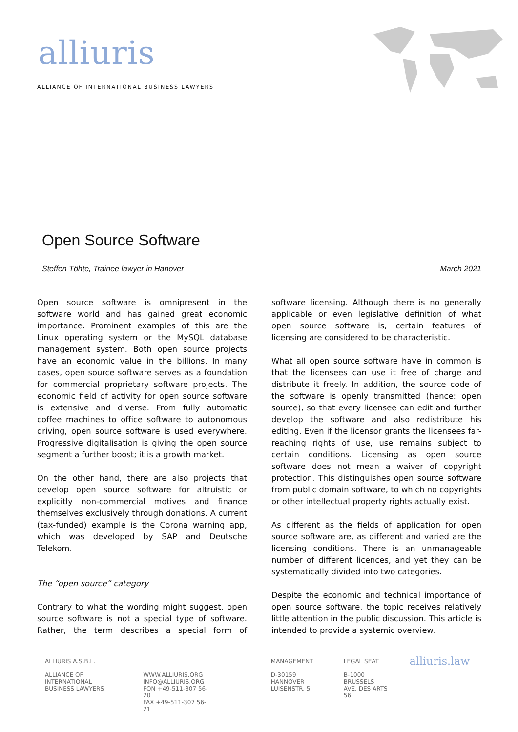alliuris
ALLIANCE OF INTERNATIONAL BUSINESS LAWYERS
Open Source Software
Steffen Töhte, Trainee lawyer in Hanover March 2021
Open source software is omnipresent in the software world and has gained great economic importance. Prominent examples of this are the Linux operating system or the MySQL database management system. Both open source projects have an economic value in the billions. In many cases, open source software serves as a foundation for commercial proprietary software projects. The economic field of activity for open source software is extensive and diverse. From fully automatic coffee machines to office software to autonomous driving, open source software is used everywhere. Progressive digitalisation is giving the open source segment a further boost; it is a growth market.
On the other hand, there are also projects that develop open source software for altruistic or explicitly non-commercial motives and finance themselves exclusively through donations. A current (tax-funded) example is the Corona warning app, which was developed by SAP and Deutsche Telekom.
The “open source” category
Contrary to what the wording might suggest, open source software is not a special type of software. Rather, the term describes a special form of software licensing. Although there is no generally applicable or even legislative definition of what open source software is, certain features of licensing are considered to be characteristic.
What all open source software have in common is that the licensees can use it free of charge and distribute it freely. In addition, the source code of the software is openly transmitted (hence: open source), so that every licensee can edit and further develop the software and also redistribute his editing. Even if the licensor grants the licensees far-reaching rights of use, use remains subject to certain conditions. Licensing as open source software does not mean a waiver of copyright protection. This distinguishes open source software from public domain software, to which no copyrights or other intellectual property rights actually exist.
As different as the fields of application for open source software are, as different and varied are the licensing conditions. There is an unmanageable number of different licences, and yet they can be systematically divided into two categories.
Despite the economic and technical importance of open source software, the topic receives relatively little attention in the public discussion. This article is intended to provide a systemic overview.
ALLIURIS A.S.B.L.
ALLIANCE OF INTERNATIONAL
BUSINESS LAWYERS
WWW.ALLIURIS.ORG
INFO@ALLIURIS.ORG
FON +49-511-307 56-20
FAX +49-511-307 56-21
MANAGEMENT
D-30159 HANNOVER
LUISENSTR. 5
LEGAL SEAT
B-1000 BRUSSELS
AVE. DES ARTS 56
alliuris.law